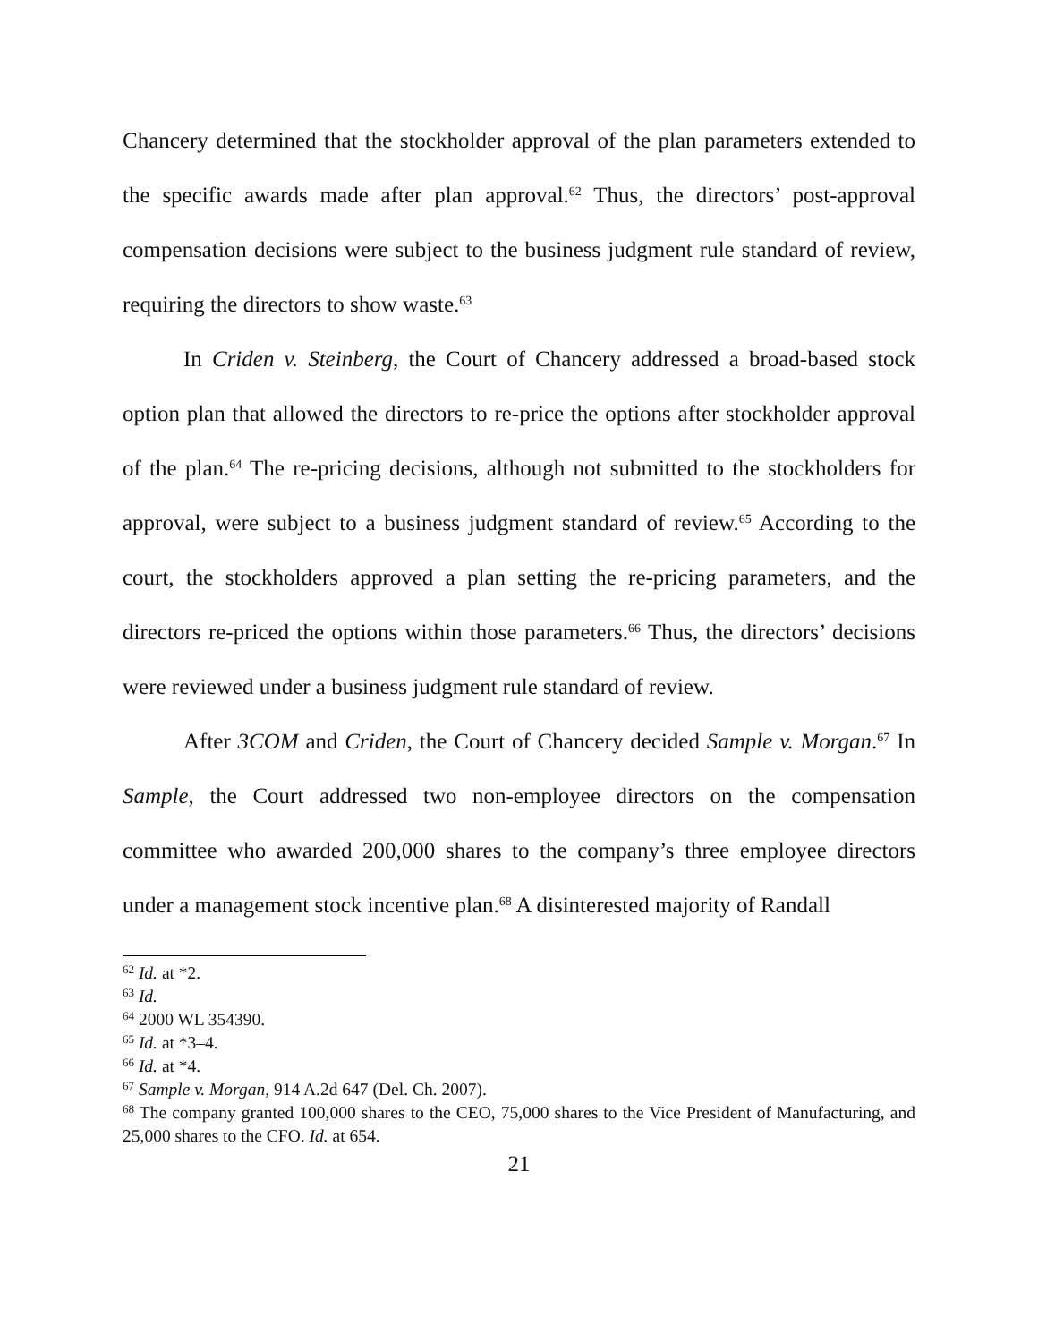Chancery determined that the stockholder approval of the plan parameters extended to the specific awards made after plan approval.<sup>62</sup> Thus, the directors’ post-approval compensation decisions were subject to the business judgment rule standard of review, requiring the directors to show waste.<sup>63</sup>
In Criden v. Steinberg, the Court of Chancery addressed a broad-based stock option plan that allowed the directors to re-price the options after stockholder approval of the plan.<sup>64</sup> The re-pricing decisions, although not submitted to the stockholders for approval, were subject to a business judgment standard of review.<sup>65</sup> According to the court, the stockholders approved a plan setting the re-pricing parameters, and the directors re-priced the options within those parameters.<sup>66</sup> Thus, the directors’ decisions were reviewed under a business judgment rule standard of review.
After 3COM and Criden, the Court of Chancery decided Sample v. Morgan.<sup>67</sup> In Sample, the Court addressed two non-employee directors on the compensation committee who awarded 200,000 shares to the company’s three employee directors under a management stock incentive plan.<sup>68</sup> A disinterested majority of Randall
<sup>62</sup> Id. at *2.
<sup>63</sup> Id.
<sup>64</sup> 2000 WL 354390.
<sup>65</sup> Id. at *3–4.
<sup>66</sup> Id. at *4.
<sup>67</sup> Sample v. Morgan, 914 A.2d 647 (Del. Ch. 2007).
<sup>68</sup> The company granted 100,000 shares to the CEO, 75,000 shares to the Vice President of Manufacturing, and 25,000 shares to the CFO. Id. at 654.
21